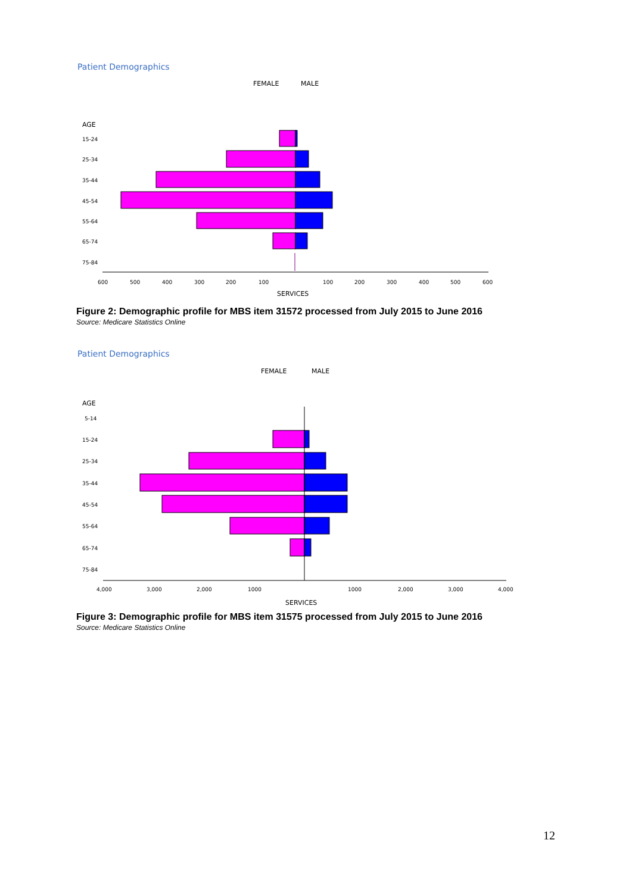Patient Demographics
FEMALE
MALE
AGE
15-24
25-34
35-44
45-54
55-64
65-74
75-84
600
500
400
300
200
100
100
200
300
400
500
600
SERVICES
Figure 2: Demographic profile for MBS item 31572 processed from July 2015 to June 2016
Source: Medicare Statistics Online
Patient Demographics
FEMALE
MALE
AGE
5-14
15-24
25-34
35-44
45-54
55-64
65-74
75-84
4,000
3,000
2,000
1000
1000
2,000
3,000
4,000
SERVICES
Figure 3: Demographic profile for MBS item 31575 processed from July 2015 to June 2016
Source: Medicare Statistics Online
12